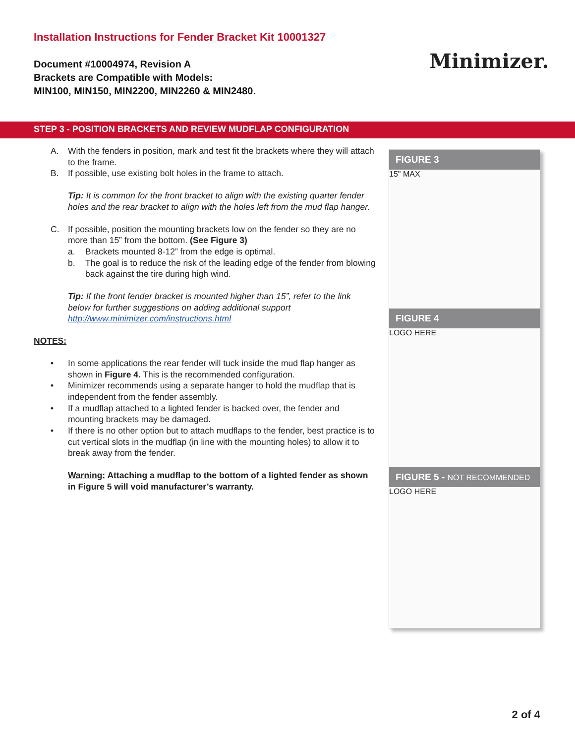Installation Instructions for Fender Bracket Kit 10001327
Document #10004974, Revision A
Brackets are Compatible with Models:
MIN100, MIN150, MIN2200, MIN2260 & MIN2480.
Minimizer.
STEP 3 - POSITION BRACKETS AND REVIEW MUDFLAP CONFIGURATION
A. With the fenders in position, mark and test fit the brackets where they will attach to the frame.
B. If possible, use existing bolt holes in the frame to attach.
Tip: It is common for the front bracket to align with the existing quarter fender holes and the rear bracket to align with the holes left from the mud flap hanger.
C. If possible, position the mounting brackets low on the fender so they are no more than 15” from the bottom. (See Figure 3)
a. Brackets mounted 8-12” from the edge is optimal.
b. The goal is to reduce the risk of the leading edge of the fender from blowing back against the tire during high wind.
Tip: If the front fender bracket is mounted higher than 15”, refer to the link below for further suggestions on adding additional support http://www.minimizer.com/instructions.html
NOTES:
• In some applications the rear fender will tuck inside the mud flap hanger as shown in Figure 4. This is the recommended configuration.
• Minimizer recommends using a separate hanger to hold the mudflap that is independent from the fender assembly.
• If a mudflap attached to a lighted fender is backed over, the fender and mounting brackets may be damaged.
• If there is no other option but to attach mudflaps to the fender, best practice is to cut vertical slots in the mudflap (in line with the mounting holes) to allow it to break away from the fender.
Warning: Attaching a mudflap to the bottom of a lighted fender as shown in Figure 5 will void manufacturer’s warranty.
FIGURE 3
15" MAX
FIGURE 4
LOGO HERE
FIGURE 5 - NOT RECOMMENDED
LOGO HERE
2 of 4